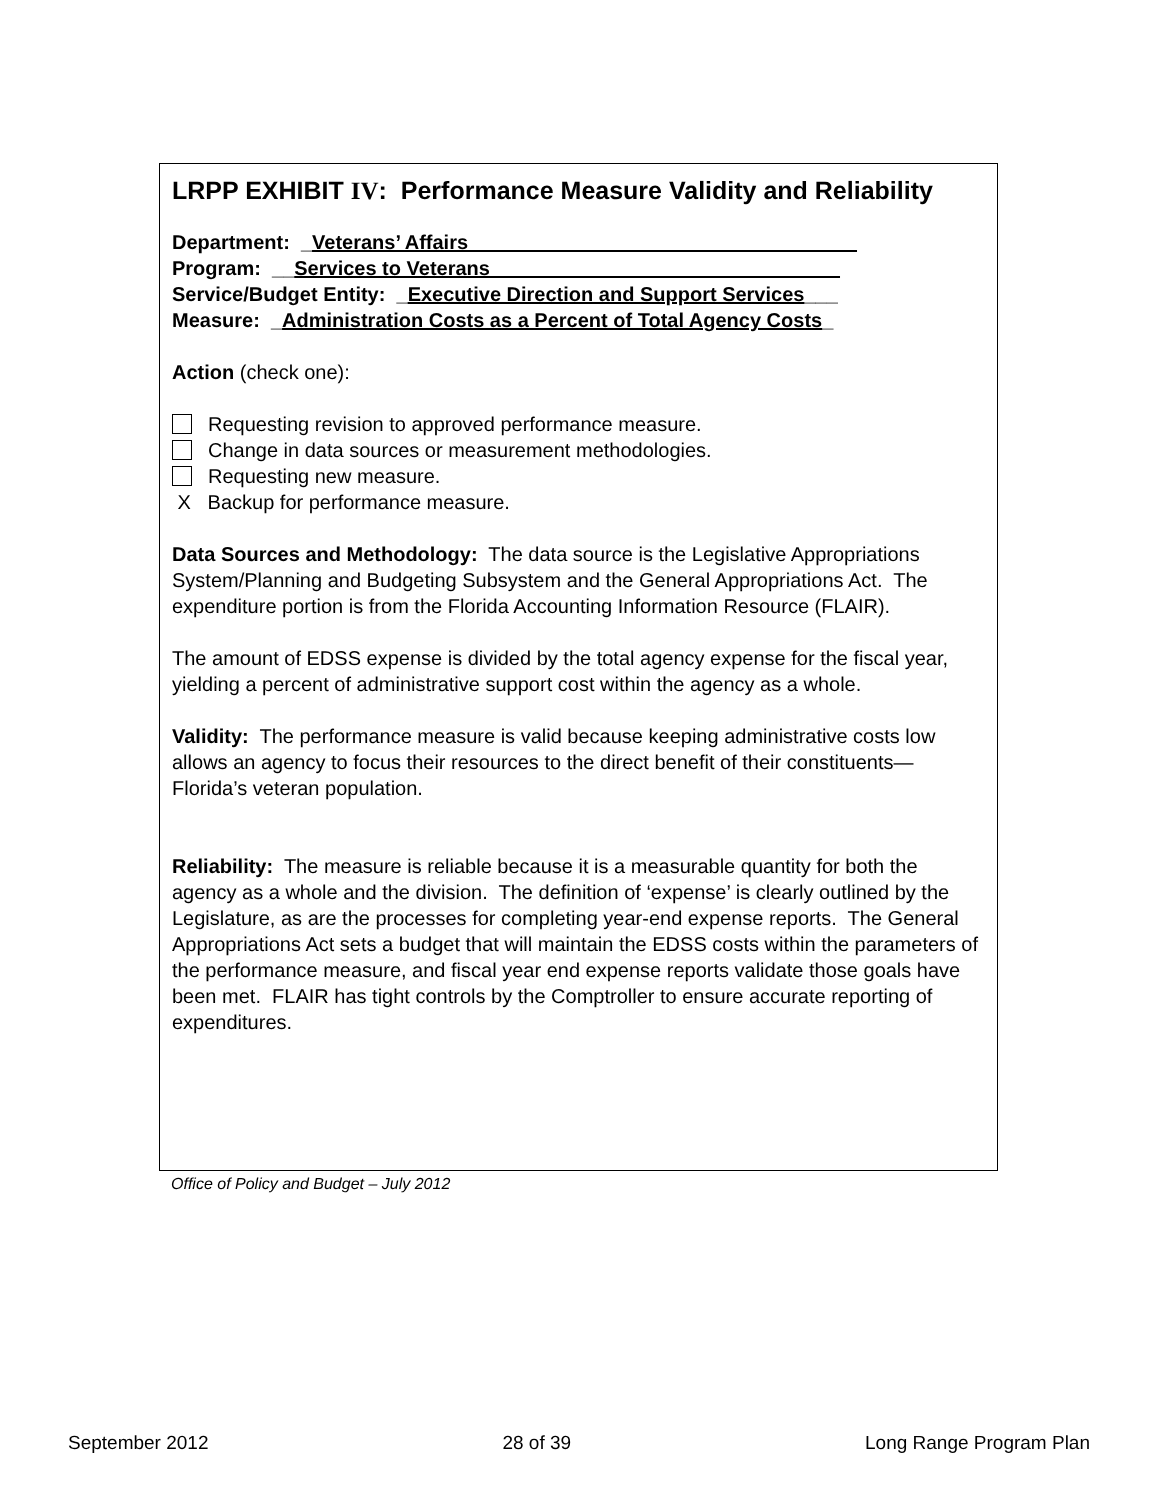LRPP EXHIBIT IV: Performance Measure Validity and Reliability
Department: _Veterans’ Affairs
Program: __Services to Veterans
Service/Budget Entity: _Executive Direction and Support Services___
Measure: _Administration Costs as a Percent of Total Agency Costs_
Action (check one):
Requesting revision to approved performance measure.
Change in data sources or measurement methodologies.
Requesting new measure.
X Backup for performance measure.
Data Sources and Methodology: The data source is the Legislative Appropriations System/Planning and Budgeting Subsystem and the General Appropriations Act. The expenditure portion is from the Florida Accounting Information Resource (FLAIR).
The amount of EDSS expense is divided by the total agency expense for the fiscal year, yielding a percent of administrative support cost within the agency as a whole.
Validity: The performance measure is valid because keeping administrative costs low allows an agency to focus their resources to the direct benefit of their constituents—Florida’s veteran population.
Reliability: The measure is reliable because it is a measurable quantity for both the agency as a whole and the division. The definition of ‘expense’ is clearly outlined by the Legislature, as are the processes for completing year-end expense reports. The General Appropriations Act sets a budget that will maintain the EDSS costs within the parameters of the performance measure, and fiscal year end expense reports validate those goals have been met. FLAIR has tight controls by the Comptroller to ensure accurate reporting of expenditures.
Office of Policy and Budget – July 2012
September 2012 28 of 39 Long Range Program Plan